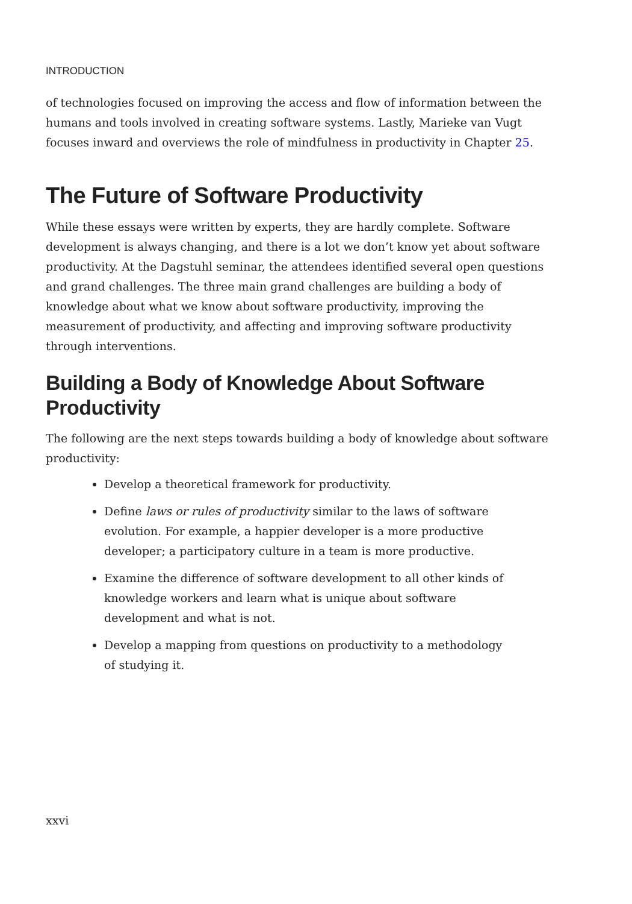INTRODUCTION
of technologies focused on improving the access and flow of information between the humans and tools involved in creating software systems. Lastly, Marieke van Vugt focuses inward and overviews the role of mindfulness in productivity in Chapter 25.
The Future of Software Productivity
While these essays were written by experts, they are hardly complete. Software development is always changing, and there is a lot we don’t know yet about software productivity. At the Dagstuhl seminar, the attendees identified several open questions and grand challenges. The three main grand challenges are building a body of knowledge about what we know about software productivity, improving the measurement of productivity, and affecting and improving software productivity through interventions.
Building a Body of Knowledge About Software Productivity
The following are the next steps towards building a body of knowledge about software productivity:
Develop a theoretical framework for productivity.
Define laws or rules of productivity similar to the laws of software evolution. For example, a happier developer is a more productive developer; a participatory culture in a team is more productive.
Examine the difference of software development to all other kinds of knowledge workers and learn what is unique about software development and what is not.
Develop a mapping from questions on productivity to a methodology of studying it.
xxvi